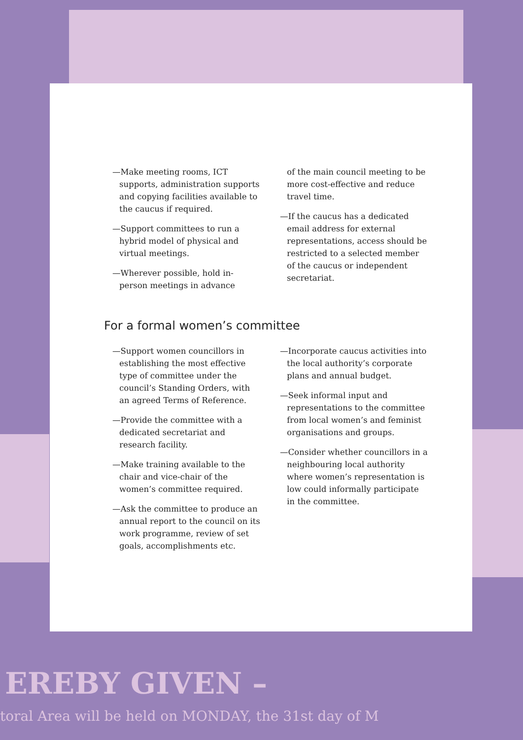—Make meeting rooms, ICT supports, administration supports and copying facilities available to the caucus if required.
—Support committees to run a hybrid model of physical and virtual meetings.
—Wherever possible, hold in-person meetings in advance
of the main council meeting to be more cost-effective and reduce travel time.
—If the caucus has a dedicated email address for external representations, access should be restricted to a selected member of the caucus or independent secretariat.
For a formal women’s committee
—Support women councillors in establishing the most effective type of committee under the council’s Standing Orders, with an agreed Terms of Reference.
—Provide the committee with a dedicated secretariat and research facility.
—Make training available to the chair and vice-chair of the women’s committee required.
—Ask the committee to produce an annual report to the council on its work programme, review of set goals, accomplishments etc.
—Incorporate caucus activities into the local authority’s corporate plans and annual budget.
—Seek informal input and representations to the committee from local women’s and feminist organisations and groups.
—Consider whether councillors in a neighbouring local authority where women’s representation is low could informally participate in the committee.
EREBY GIVEN –
toral Area will be held on MONDAY, the 31st day of M